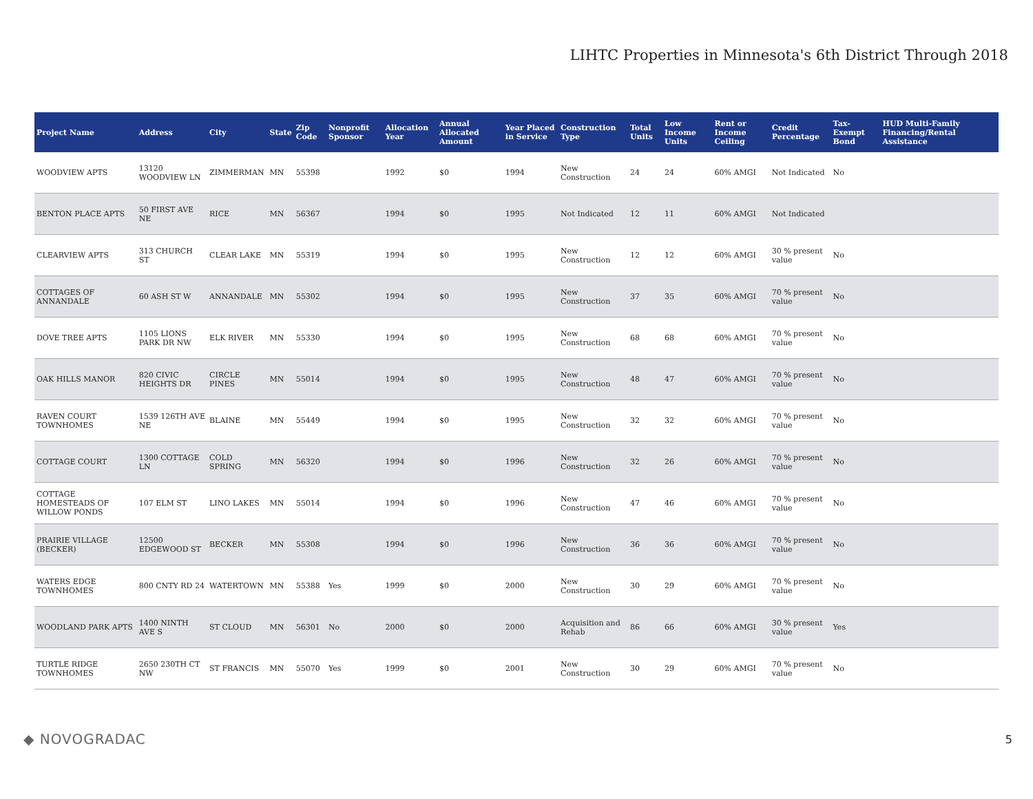LIHTC Properties in Minnesota's 6th District Through 2018
| Project Name | Address | City | State | Zip Code | Nonprofit Sponsor | Allocation Year | Annual Allocated Amount | Year Placed in Service | Construction Type | Total Units | Low Income Units | Rent or Income Ceiling | Credit Percentage | Tax-Exempt Bond | HUD Multi-Family Financing/Rental Assistance |
| --- | --- | --- | --- | --- | --- | --- | --- | --- | --- | --- | --- | --- | --- | --- | --- |
| WOODVIEW APTS | 13120 WOODVIEW LN | ZIMMERMAN | MN | 55398 | | 1992 | $0 | 1994 | New Construction | 24 | 24 | 60% AMGI | Not Indicated | No | |
| BENTON PLACE APTS | 50 FIRST AVE NE | RICE | MN | 56367 | | 1994 | $0 | 1995 | Not Indicated | 12 | 11 | 60% AMGI | Not Indicated | | |
| CLEARVIEW APTS | 313 CHURCH ST | CLEAR LAKE | MN | 55319 | | 1994 | $0 | 1995 | New Construction | 12 | 12 | 60% AMGI | 30 % present value | No | |
| COTTAGES OF ANNANDALE | 60 ASH ST W | ANNANDALE | MN | 55302 | | 1994 | $0 | 1995 | New Construction | 37 | 35 | 60% AMGI | 70 % present value | No | |
| DOVE TREE APTS | 1105 LIONS PARK DR NW | ELK RIVER | MN | 55330 | | 1994 | $0 | 1995 | New Construction | 68 | 68 | 60% AMGI | 70 % present value | No | |
| OAK HILLS MANOR | 820 CIVIC HEIGHTS DR | CIRCLE PINES | MN | 55014 | | 1994 | $0 | 1995 | New Construction | 48 | 47 | 60% AMGI | 70 % present value | No | |
| RAVEN COURT TOWNHOMES | 1539 126TH AVE NE | BLAINE | MN | 55449 | | 1994 | $0 | 1995 | New Construction | 32 | 32 | 60% AMGI | 70 % present value | No | |
| COTTAGE COURT | 1300 COTTAGE LN | COLD SPRING | MN | 56320 | | 1994 | $0 | 1996 | New Construction | 32 | 26 | 60% AMGI | 70 % present value | No | |
| COTTAGE HOMESTEADS OF WILLOW PONDS | 107 ELM ST | LINO LAKES | MN | 55014 | | 1994 | $0 | 1996 | New Construction | 47 | 46 | 60% AMGI | 70 % present value | No | |
| PRAIRIE VILLAGE (BECKER) | 12500 EDGEWOOD ST | BECKER | MN | 55308 | | 1994 | $0 | 1996 | New Construction | 36 | 36 | 60% AMGI | 70 % present value | No | |
| WATERS EDGE TOWNHOMES | 800 CNTY RD 24 | WATERTOWN | MN | 55388 | Yes | 1999 | $0 | 2000 | New Construction | 30 | 29 | 60% AMGI | 70 % present value | No | |
| WOODLAND PARK APTS | 1400 NINTH AVE S | ST CLOUD | MN | 56301 | No | 2000 | $0 | 2000 | Acquisition and Rehab | 86 | 66 | 60% AMGI | 30 % present value | Yes | |
| TURTLE RIDGE TOWNHOMES | 2650 230TH CT NW | ST FRANCIS | MN | 55070 | Yes | 1999 | $0 | 2001 | New Construction | 30 | 29 | 60% AMGI | 70 % present value | No | |
◆ NOVOGRADAC 5